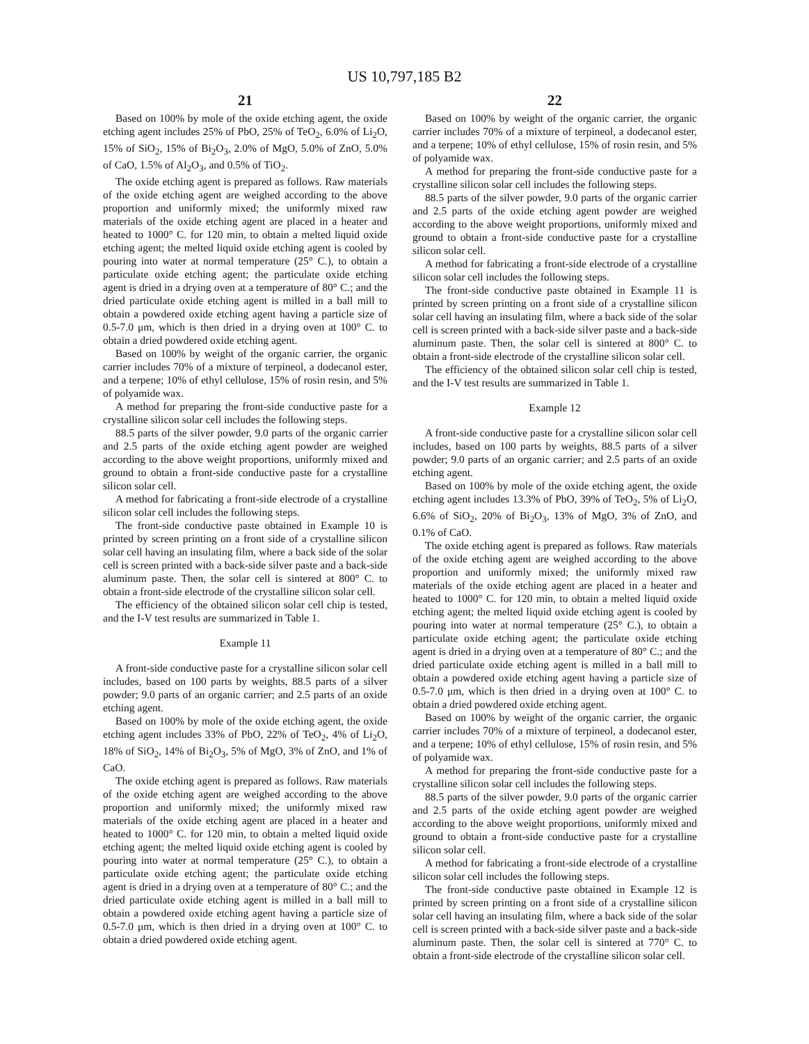US 10,797,185 B2
21
Based on 100% by mole of the oxide etching agent, the oxide etching agent includes 25% of PbO, 25% of TeO<sub>2</sub>, 6.0% of Li<sub>2</sub>O, 15% of SiO<sub>2</sub>, 15% of Bi<sub>2</sub>O<sub>3</sub>, 2.0% of MgO, 5.0% of ZnO, 5.0% of CaO, 1.5% of Al<sub>2</sub>O<sub>3</sub>, and 0.5% of TiO<sub>2</sub>.
The oxide etching agent is prepared as follows. Raw materials of the oxide etching agent are weighed according to the above proportion and uniformly mixed; the uniformly mixed raw materials of the oxide etching agent are placed in a heater and heated to 1000° C. for 120 min, to obtain a melted liquid oxide etching agent; the melted liquid oxide etching agent is cooled by pouring into water at normal temperature (25° C.), to obtain a particulate oxide etching agent; the particulate oxide etching agent is dried in a drying oven at a temperature of 80° C.; and the dried particulate oxide etching agent is milled in a ball mill to obtain a powdered oxide etching agent having a particle size of 0.5-7.0 μm, which is then dried in a drying oven at 100° C. to obtain a dried powdered oxide etching agent.
Based on 100% by weight of the organic carrier, the organic carrier includes 70% of a mixture of terpineol, a dodecanol ester, and a terpene; 10% of ethyl cellulose, 15% of rosin resin, and 5% of polyamide wax.
A method for preparing the front-side conductive paste for a crystalline silicon solar cell includes the following steps.
88.5 parts of the silver powder, 9.0 parts of the organic carrier and 2.5 parts of the oxide etching agent powder are weighed according to the above weight proportions, uniformly mixed and ground to obtain a front-side conductive paste for a crystalline silicon solar cell.
A method for fabricating a front-side electrode of a crystalline silicon solar cell includes the following steps.
The front-side conductive paste obtained in Example 10 is printed by screen printing on a front side of a crystalline silicon solar cell having an insulating film, where a back side of the solar cell is screen printed with a back-side silver paste and a back-side aluminum paste. Then, the solar cell is sintered at 800° C. to obtain a front-side electrode of the crystalline silicon solar cell.
The efficiency of the obtained silicon solar cell chip is tested, and the I-V test results are summarized in Table 1.
Example 11
A front-side conductive paste for a crystalline silicon solar cell includes, based on 100 parts by weights, 88.5 parts of a silver powder; 9.0 parts of an organic carrier; and 2.5 parts of an oxide etching agent.
Based on 100% by mole of the oxide etching agent, the oxide etching agent includes 33% of PbO, 22% of TeO<sub>2</sub>, 4% of Li<sub>2</sub>O, 18% of SiO<sub>2</sub>, 14% of Bi<sub>2</sub>O<sub>3</sub>, 5% of MgO, 3% of ZnO, and 1% of CaO.
The oxide etching agent is prepared as follows. Raw materials of the oxide etching agent are weighed according to the above proportion and uniformly mixed; the uniformly mixed raw materials of the oxide etching agent are placed in a heater and heated to 1000° C. for 120 min, to obtain a melted liquid oxide etching agent; the melted liquid oxide etching agent is cooled by pouring into water at normal temperature (25° C.), to obtain a particulate oxide etching agent; the particulate oxide etching agent is dried in a drying oven at a temperature of 80° C.; and the dried particulate oxide etching agent is milled in a ball mill to obtain a powdered oxide etching agent having a particle size of 0.5-7.0 μm, which is then dried in a drying oven at 100° C. to obtain a dried powdered oxide etching agent.
22
Based on 100% by weight of the organic carrier, the organic carrier includes 70% of a mixture of terpineol, a dodecanol ester, and a terpene; 10% of ethyl cellulose, 15% of rosin resin, and 5% of polyamide wax.
A method for preparing the front-side conductive paste for a crystalline silicon solar cell includes the following steps.
88.5 parts of the silver powder, 9.0 parts of the organic carrier and 2.5 parts of the oxide etching agent powder are weighed according to the above weight proportions, uniformly mixed and ground to obtain a front-side conductive paste for a crystalline silicon solar cell.
A method for fabricating a front-side electrode of a crystalline silicon solar cell includes the following steps.
The front-side conductive paste obtained in Example 11 is printed by screen printing on a front side of a crystalline silicon solar cell having an insulating film, where a back side of the solar cell is screen printed with a back-side silver paste and a back-side aluminum paste. Then, the solar cell is sintered at 800° C. to obtain a front-side electrode of the crystalline silicon solar cell.
The efficiency of the obtained silicon solar cell chip is tested, and the I-V test results are summarized in Table 1.
Example 12
A front-side conductive paste for a crystalline silicon solar cell includes, based on 100 parts by weights, 88.5 parts of a silver powder; 9.0 parts of an organic carrier; and 2.5 parts of an oxide etching agent.
Based on 100% by mole of the oxide etching agent, the oxide etching agent includes 13.3% of PbO, 39% of TeO<sub>2</sub>, 5% of Li<sub>2</sub>O, 6.6% of SiO<sub>2</sub>, 20% of Bi<sub>2</sub>O<sub>3</sub>, 13% of MgO, 3% of ZnO, and 0.1% of CaO.
The oxide etching agent is prepared as follows. Raw materials of the oxide etching agent are weighed according to the above proportion and uniformly mixed; the uniformly mixed raw materials of the oxide etching agent are placed in a heater and heated to 1000° C. for 120 min, to obtain a melted liquid oxide etching agent; the melted liquid oxide etching agent is cooled by pouring into water at normal temperature (25° C.), to obtain a particulate oxide etching agent; the particulate oxide etching agent is dried in a drying oven at a temperature of 80° C.; and the dried particulate oxide etching agent is milled in a ball mill to obtain a powdered oxide etching agent having a particle size of 0.5-7.0 μm, which is then dried in a drying oven at 100° C. to obtain a dried powdered oxide etching agent.
Based on 100% by weight of the organic carrier, the organic carrier includes 70% of a mixture of terpineol, a dodecanol ester, and a terpene; 10% of ethyl cellulose, 15% of rosin resin, and 5% of polyamide wax.
A method for preparing the front-side conductive paste for a crystalline silicon solar cell includes the following steps.
88.5 parts of the silver powder, 9.0 parts of the organic carrier and 2.5 parts of the oxide etching agent powder are weighed according to the above weight proportions, uniformly mixed and ground to obtain a front-side conductive paste for a crystalline silicon solar cell.
A method for fabricating a front-side electrode of a crystalline silicon solar cell includes the following steps.
The front-side conductive paste obtained in Example 12 is printed by screen printing on a front side of a crystalline silicon solar cell having an insulating film, where a back side of the solar cell is screen printed with a back-side silver paste and a back-side aluminum paste. Then, the solar cell is sintered at 770° C. to obtain a front-side electrode of the crystalline silicon solar cell.